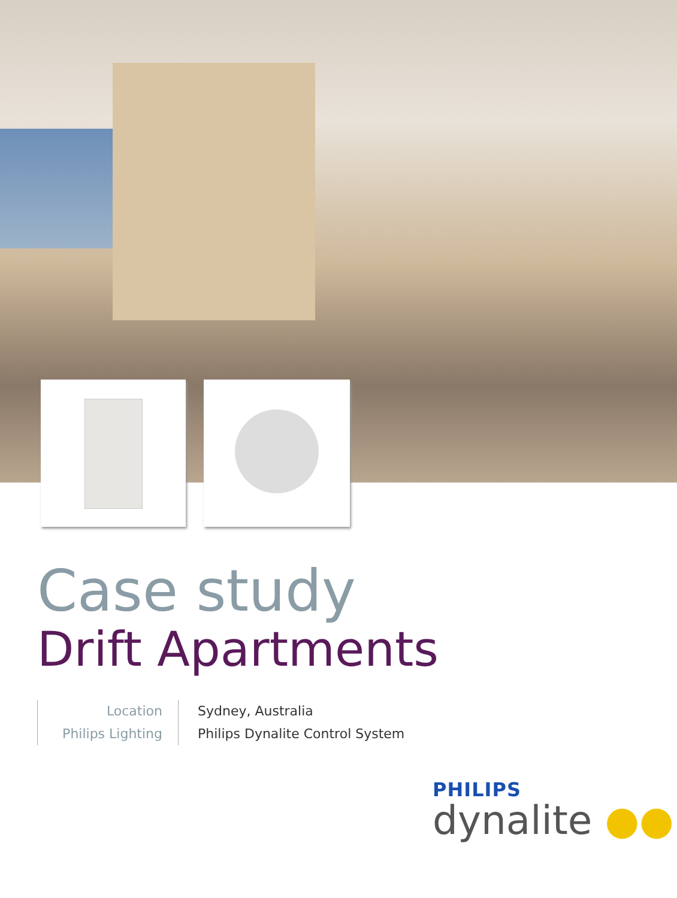Case study
Drift Apartments
Location
Philips Lighting
Sydney, Australia
Philips Dynalite Control System
PHILIPS
dynalite ●●